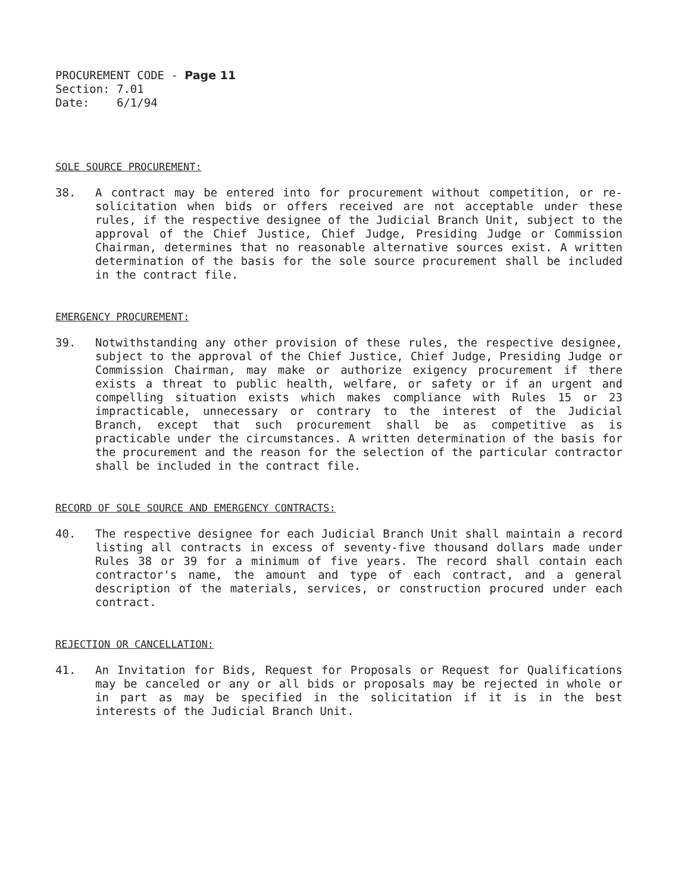PROCUREMENT CODE - Page 11
Section: 7.01
Date: 6/1/94
SOLE SOURCE PROCUREMENT:
38. A contract may be entered into for procurement without competition, or re-solicitation when bids or offers received are not acceptable under these rules, if the respective designee of the Judicial Branch Unit, subject to the approval of the Chief Justice, Chief Judge, Presiding Judge or Commission Chairman, determines that no reasonable alternative sources exist. A written determination of the basis for the sole source procurement shall be included in the contract file.
EMERGENCY PROCUREMENT:
39. Notwithstanding any other provision of these rules, the respective designee, subject to the approval of the Chief Justice, Chief Judge, Presiding Judge or Commission Chairman, may make or authorize exigency procurement if there exists a threat to public health, welfare, or safety or if an urgent and compelling situation exists which makes compliance with Rules 15 or 23 impracticable, unnecessary or contrary to the interest of the Judicial Branch, except that such procurement shall be as competitive as is practicable under the circumstances. A written determination of the basis for the procurement and the reason for the selection of the particular contractor shall be included in the contract file.
RECORD OF SOLE SOURCE AND EMERGENCY CONTRACTS:
40. The respective designee for each Judicial Branch Unit shall maintain a record listing all contracts in excess of seventy-five thousand dollars made under Rules 38 or 39 for a minimum of five years. The record shall contain each contractor's name, the amount and type of each contract, and a general description of the materials, services, or construction procured under each contract.
REJECTION OR CANCELLATION:
41. An Invitation for Bids, Request for Proposals or Request for Qualifications may be canceled or any or all bids or proposals may be rejected in whole or in part as may be specified in the solicitation if it is in the best interests of the Judicial Branch Unit.